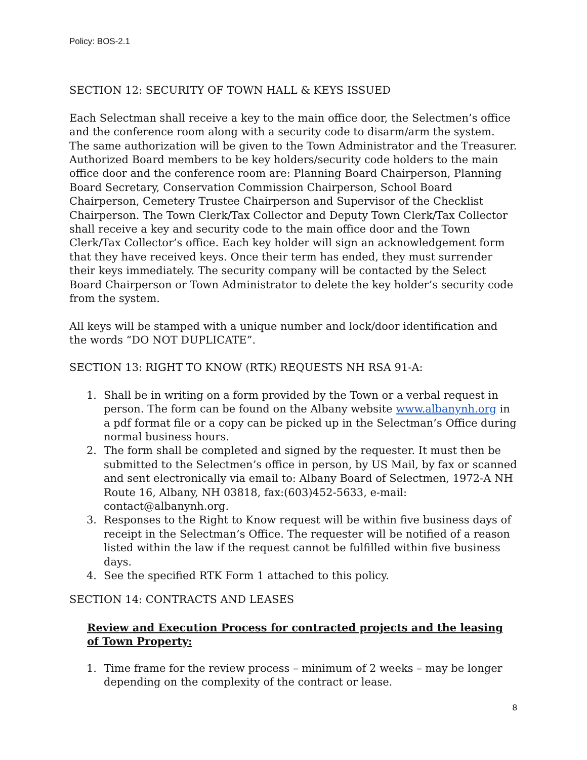Policy: BOS-2.1
SECTION 12: SECURITY OF TOWN HALL & KEYS ISSUED
Each Selectman shall receive a key to the main office door, the Selectmen’s office and the conference room along with a security code to disarm/arm the system. The same authorization will be given to the Town Administrator and the Treasurer. Authorized Board members to be key holders/security code holders to the main office door and the conference room are: Planning Board Chairperson, Planning Board Secretary, Conservation Commission Chairperson, School Board Chairperson, Cemetery Trustee Chairperson and Supervisor of the Checklist Chairperson. The Town Clerk/Tax Collector and Deputy Town Clerk/Tax Collector shall receive a key and security code to the main office door and the Town Clerk/Tax Collector’s office. Each key holder will sign an acknowledgement form that they have received keys. Once their term has ended, they must surrender their keys immediately. The security company will be contacted by the Select Board Chairperson or Town Administrator to delete the key holder’s security code from the system.
All keys will be stamped with a unique number and lock/door identification and the words “DO NOT DUPLICATE”.
SECTION 13: RIGHT TO KNOW (RTK) REQUESTS NH RSA 91-A:
1. Shall be in writing on a form provided by the Town or a verbal request in person. The form can be found on the Albany website www.albanynh.org in a pdf format file or a copy can be picked up in the Selectman’s Office during normal business hours.
2. The form shall be completed and signed by the requester. It must then be submitted to the Selectmen’s office in person, by US Mail, by fax or scanned and sent electronically via email to: Albany Board of Selectmen, 1972-A NH Route 16, Albany, NH 03818, fax:(603)452-5633, e-mail: contact@albanynh.org.
3. Responses to the Right to Know request will be within five business days of receipt in the Selectman’s Office. The requester will be notified of a reason listed within the law if the request cannot be fulfilled within five business days.
4. See the specified RTK Form 1 attached to this policy.
SECTION 14: CONTRACTS AND LEASES
Review and Execution Process for contracted projects and the leasing of Town Property:
1. Time frame for the review process – minimum of 2 weeks – may be longer depending on the complexity of the contract or lease.
8